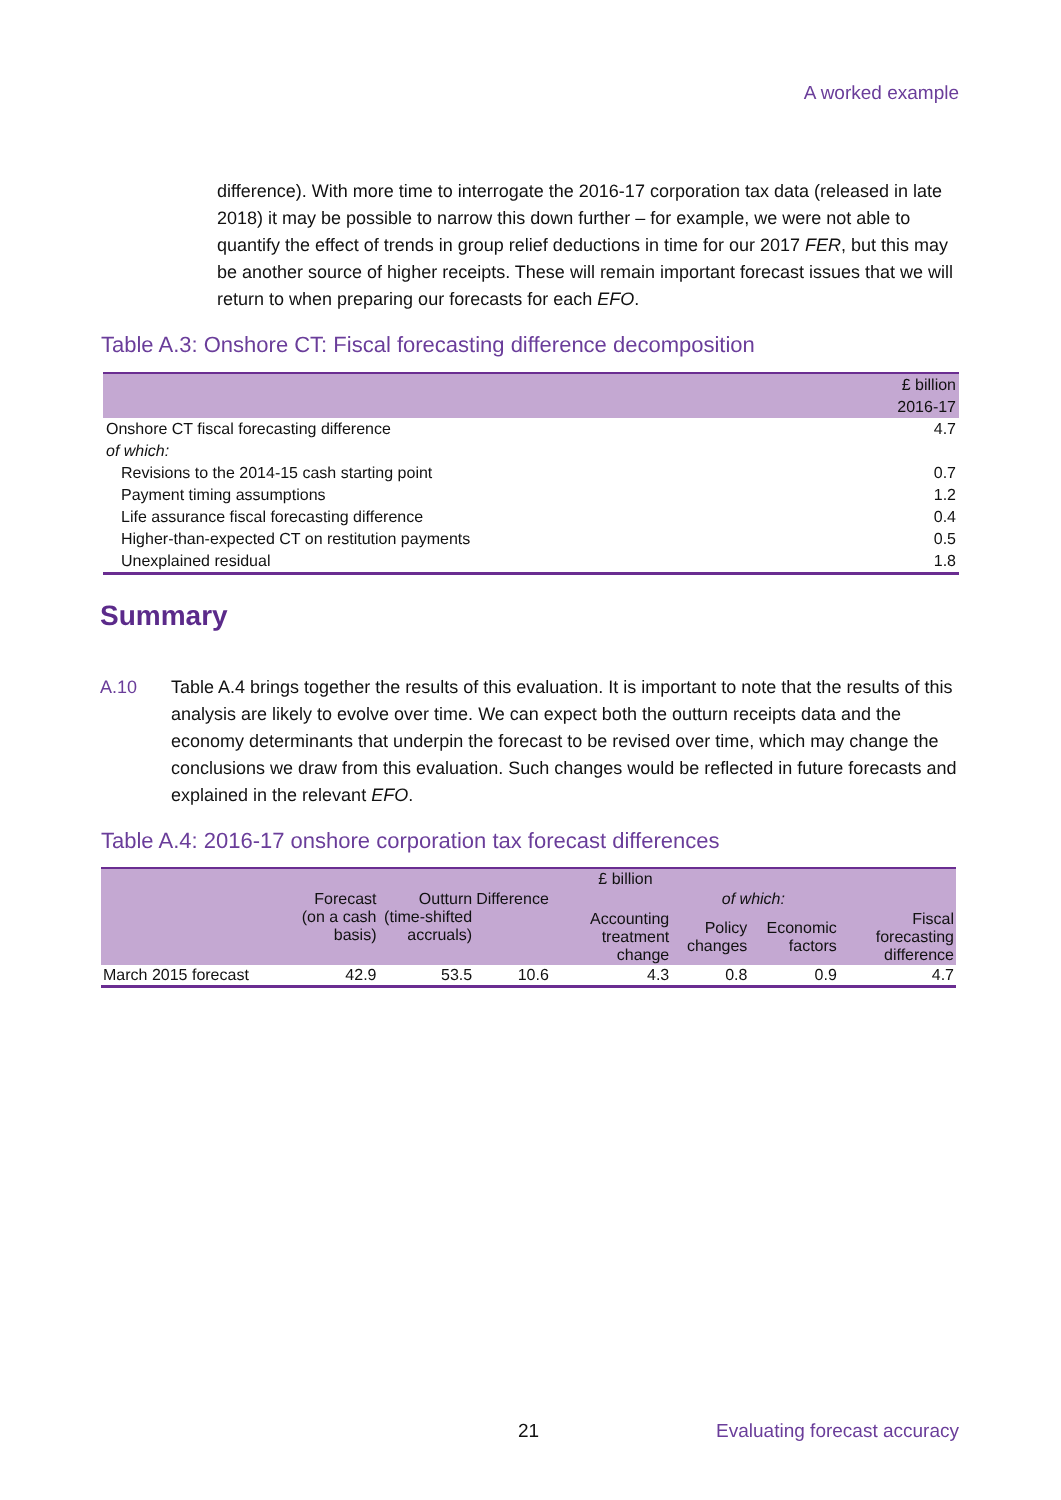A worked example
difference). With more time to interrogate the 2016-17 corporation tax data (released in late 2018) it may be possible to narrow this down further – for example, we were not able to quantify the effect of trends in group relief deductions in time for our 2017 FER, but this may be another source of higher receipts. These will remain important forecast issues that we will return to when preparing our forecasts for each EFO.
Table A.3: Onshore CT: Fiscal forecasting difference decomposition
| | £ billion |
| | 2016-17 |
| Onshore CT fiscal forecasting difference | 4.7 |
| of which: | |
| Revisions to the 2014-15 cash starting point | 0.7 |
| Payment timing assumptions | 1.2 |
| Life assurance fiscal forecasting difference | 0.4 |
| Higher-than-expected CT on restitution payments | 0.5 |
| Unexplained residual | 1.8 |
Summary
A.10 Table A.4 brings together the results of this evaluation. It is important to note that the results of this analysis are likely to evolve over time. We can expect both the outturn receipts data and the economy determinants that underpin the forecast to be revised over time, which may change the conclusions we draw from this evaluation. Such changes would be reflected in future forecasts and explained in the relevant EFO.
Table A.4: 2016-17 onshore corporation tax forecast differences
| | £ billion | | | | | | |
| --- | --- | --- | --- | --- | --- | --- | --- |
| | Forecast (on a cash basis) | Outturn (time-shifted accruals) | Difference | of which: | | | |
| | | | | Accounting treatment change | Policy changes | Economic factors | Fiscal forecasting difference |
| March 2015 forecast | 42.9 | 53.5 | 10.6 | 4.3 | 0.8 | 0.9 | 4.7 |
21 Evaluating forecast accuracy